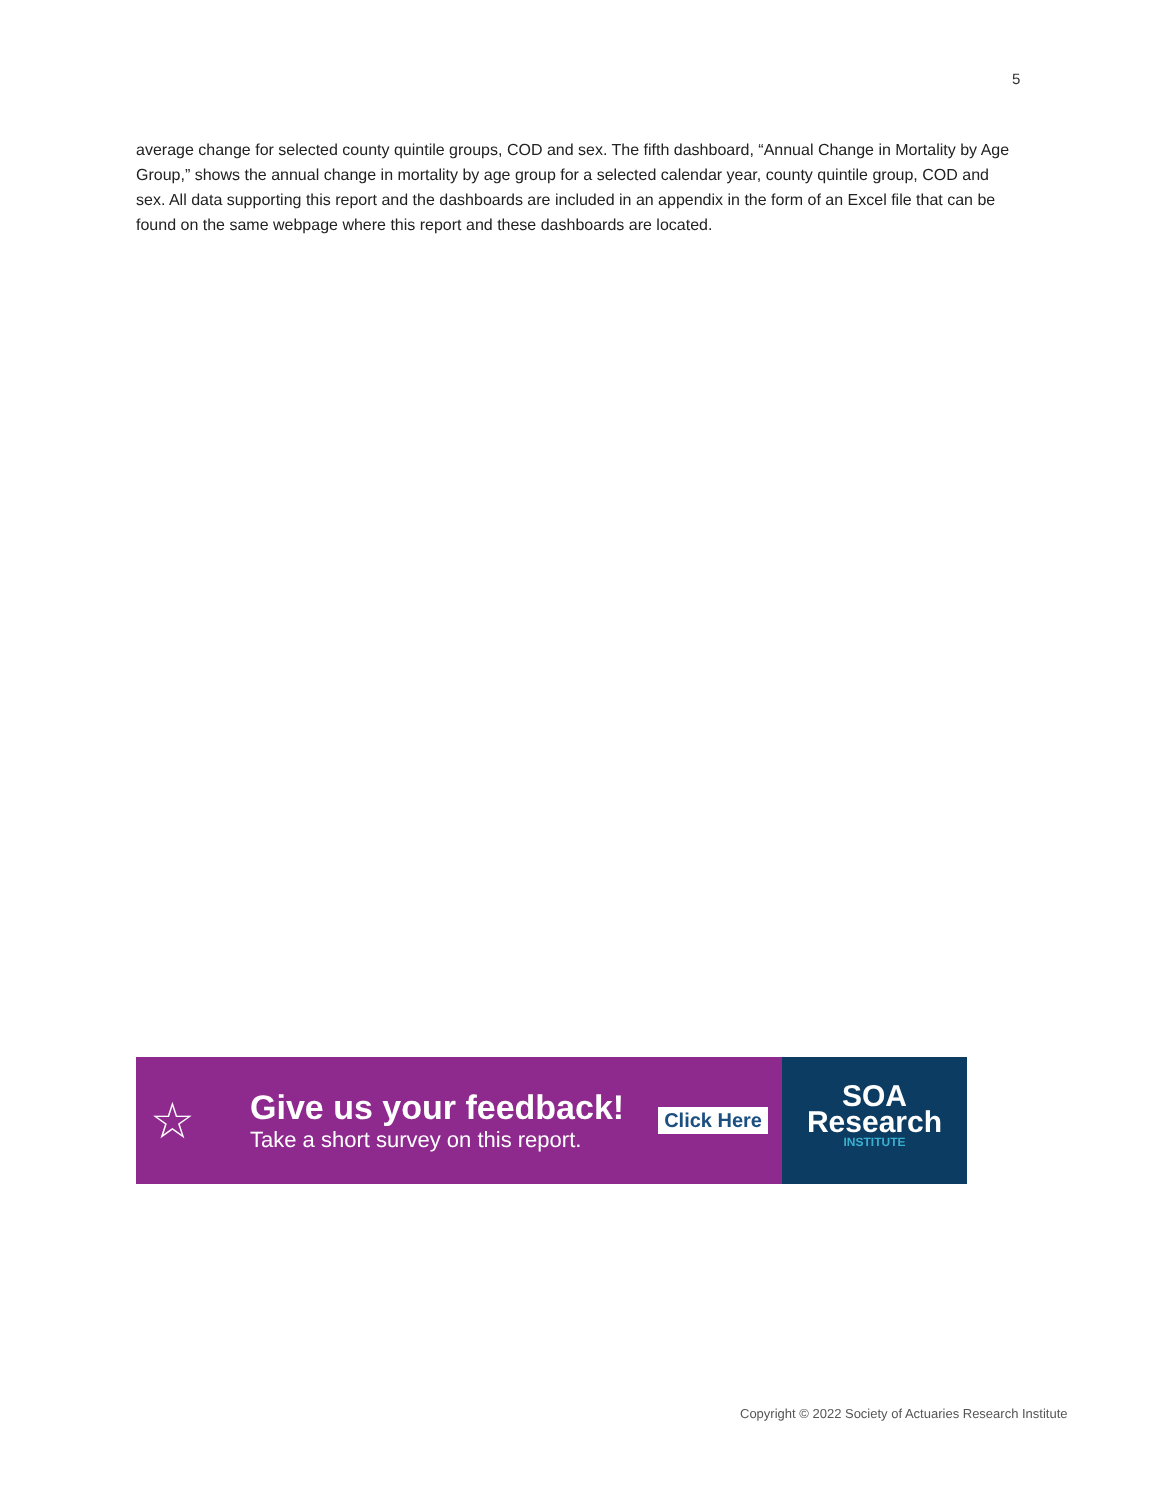5
average change for selected county quintile groups, COD and sex. The fifth dashboard, “Annual Change in Mortality by Age Group,” shows the annual change in mortality by age group for a selected calendar year, county quintile group, COD and sex. All data supporting this report and the dashboards are included in an appendix in the form of an Excel file that can be found on the same webpage where this report and these dashboards are located.
☆
Give us your feedback!
Take a short survey on this report.
Click Here
SOA
Research
INSTITUTE
Copyright © 2022 Society of Actuaries Research Institute